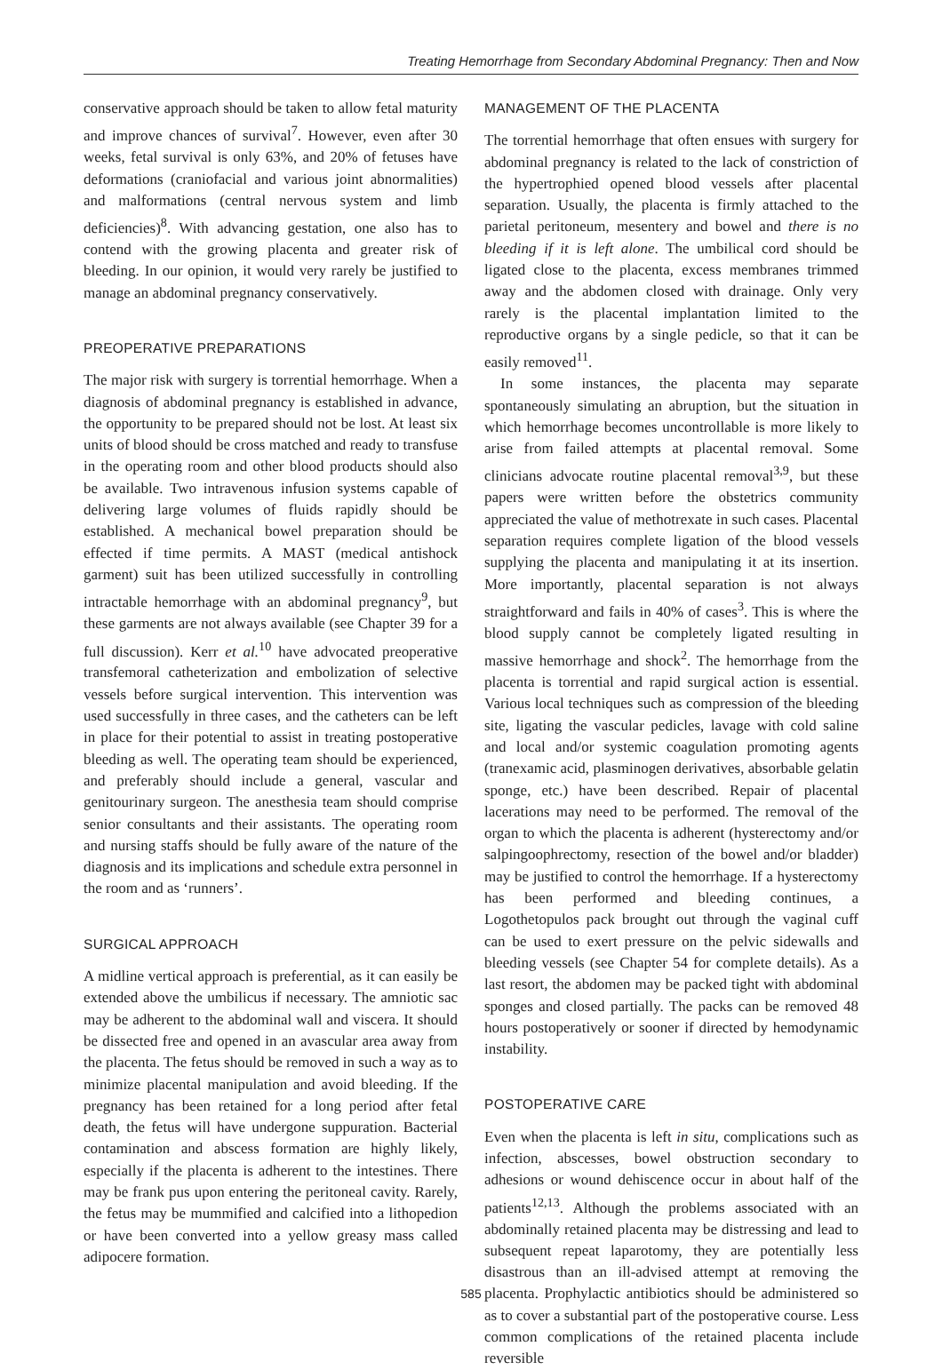Treating Hemorrhage from Secondary Abdominal Pregnancy: Then and Now
conservative approach should be taken to allow fetal maturity and improve chances of survival<sup>7</sup>. However, even after 30 weeks, fetal survival is only 63%, and 20% of fetuses have deformations (craniofacial and various joint abnormalities) and malformations (central nervous system and limb deficiencies)<sup>8</sup>. With advancing gestation, one also has to contend with the growing placenta and greater risk of bleeding. In our opinion, it would very rarely be justified to manage an abdominal pregnancy conservatively.
PREOPERATIVE PREPARATIONS
The major risk with surgery is torrential hemorrhage. When a diagnosis of abdominal pregnancy is established in advance, the opportunity to be prepared should not be lost. At least six units of blood should be cross matched and ready to transfuse in the operating room and other blood products should also be available. Two intravenous infusion systems capable of delivering large volumes of fluids rapidly should be established. A mechanical bowel preparation should be effected if time permits. A MAST (medical antishock garment) suit has been utilized successfully in controlling intractable hemorrhage with an abdominal pregnancy<sup>9</sup>, but these garments are not always available (see Chapter 39 for a full discussion). Kerr et al.<sup>10</sup> have advocated preoperative transfemoral catheterization and embolization of selective vessels before surgical intervention. This intervention was used successfully in three cases, and the catheters can be left in place for their potential to assist in treating postoperative bleeding as well. The operating team should be experienced, and preferably should include a general, vascular and genitourinary surgeon. The anesthesia team should comprise senior consultants and their assistants. The operating room and nursing staffs should be fully aware of the nature of the diagnosis and its implications and schedule extra personnel in the room and as ‘runners’.
SURGICAL APPROACH
A midline vertical approach is preferential, as it can easily be extended above the umbilicus if necessary. The amniotic sac may be adherent to the abdominal wall and viscera. It should be dissected free and opened in an avascular area away from the placenta. The fetus should be removed in such a way as to minimize placental manipulation and avoid bleeding. If the pregnancy has been retained for a long period after fetal death, the fetus will have undergone suppuration. Bacterial contamination and abscess formation are highly likely, especially if the placenta is adherent to the intestines. There may be frank pus upon entering the peritoneal cavity. Rarely, the fetus may be mummified and calcified into a lithopedion or have been converted into a yellow greasy mass called adipocere formation.
MANAGEMENT OF THE PLACENTA
The torrential hemorrhage that often ensues with surgery for abdominal pregnancy is related to the lack of constriction of the hypertrophied opened blood vessels after placental separation. Usually, the placenta is firmly attached to the parietal peritoneum, mesentery and bowel and there is no bleeding if it is left alone. The umbilical cord should be ligated close to the placenta, excess membranes trimmed away and the abdomen closed with drainage. Only very rarely is the placental implantation limited to the reproductive organs by a single pedicle, so that it can be easily removed<sup>11</sup>.
In some instances, the placenta may separate spontaneously simulating an abruption, but the situation in which hemorrhage becomes uncontrollable is more likely to arise from failed attempts at placental removal. Some clinicians advocate routine placental removal<sup>3,9</sup>, but these papers were written before the obstetrics community appreciated the value of methotrexate in such cases. Placental separation requires complete ligation of the blood vessels supplying the placenta and manipulating it at its insertion. More importantly, placental separation is not always straightforward and fails in 40% of cases<sup>3</sup>. This is where the blood supply cannot be completely ligated resulting in massive hemorrhage and shock<sup>2</sup>. The hemorrhage from the placenta is torrential and rapid surgical action is essential. Various local techniques such as compression of the bleeding site, ligating the vascular pedicles, lavage with cold saline and local and/or systemic coagulation promoting agents (tranexamic acid, plasminogen derivatives, absorbable gelatin sponge, etc.) have been described. Repair of placental lacerations may need to be performed. The removal of the organ to which the placenta is adherent (hysterectomy and/or salpingoophrectomy, resection of the bowel and/or bladder) may be justified to control the hemorrhage. If a hysterectomy has been performed and bleeding continues, a Logothetopulos pack brought out through the vaginal cuff can be used to exert pressure on the pelvic sidewalls and bleeding vessels (see Chapter 54 for complete details). As a last resort, the abdomen may be packed tight with abdominal sponges and closed partially. The packs can be removed 48 hours postoperatively or sooner if directed by hemodynamic instability.
POSTOPERATIVE CARE
Even when the placenta is left in situ, complications such as infection, abscesses, bowel obstruction secondary to adhesions or wound dehiscence occur in about half of the patients<sup>12,13</sup>. Although the problems associated with an abdominally retained placenta may be distressing and lead to subsequent repeat laparotomy, they are potentially less disastrous than an ill-advised attempt at removing the placenta. Prophylactic antibiotics should be administered so as to cover a substantial part of the postoperative course. Less common complications of the retained placenta include reversible
585